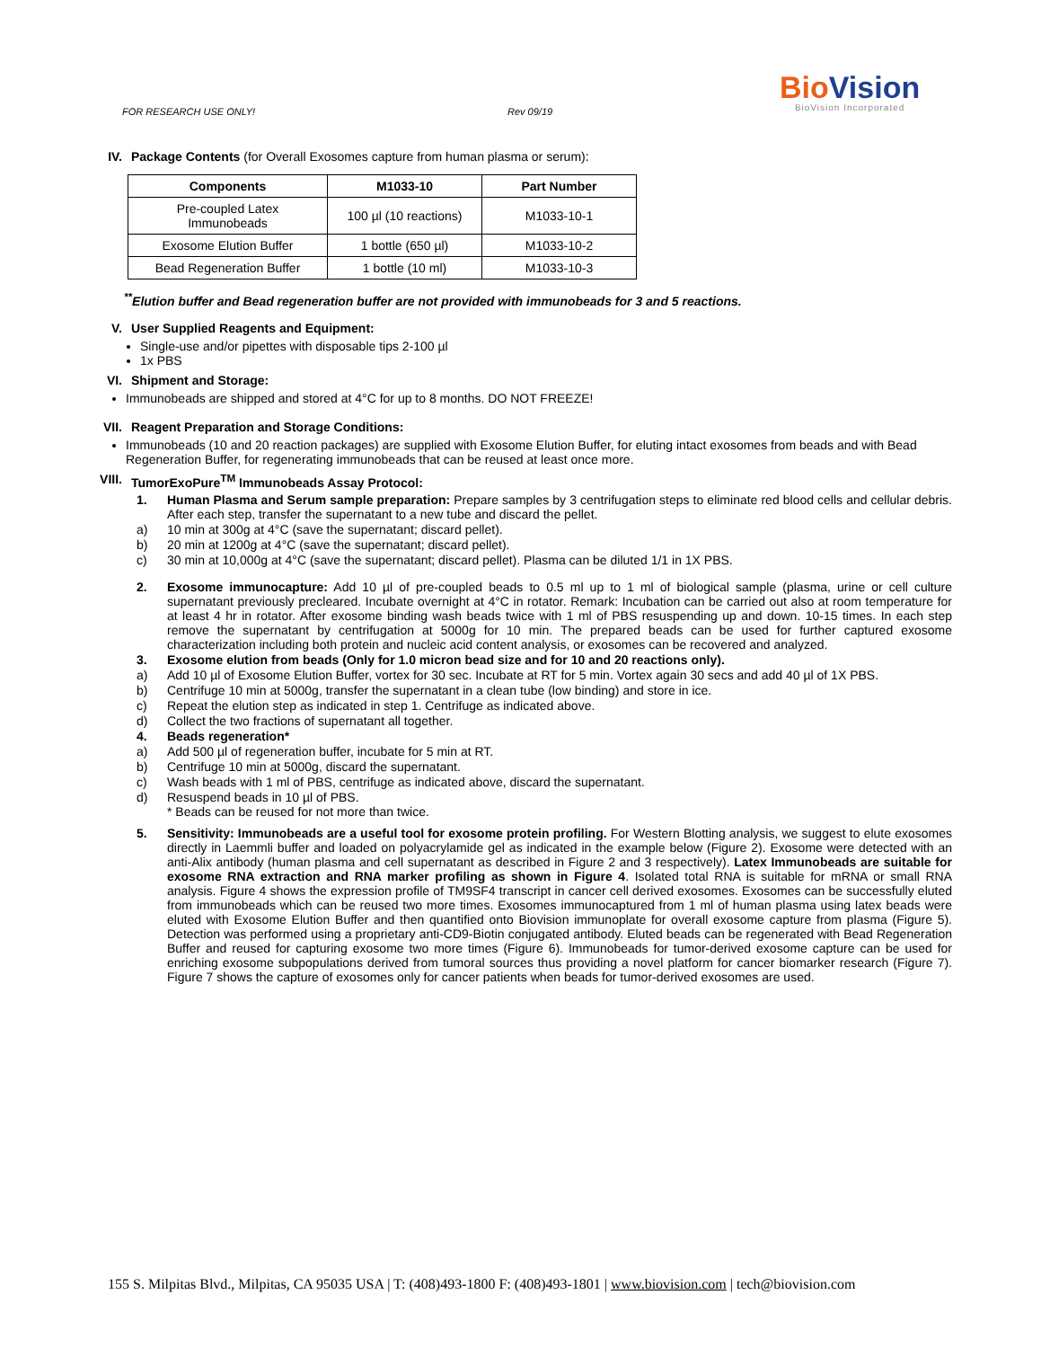FOR RESEARCH USE ONLY! Rev 09/19
BioVision
BioVision Incorporated
IV. Package Contents (for Overall Exosomes capture from human plasma or serum):
| Components | M1033-10 | Part Number |
| --- | --- | --- |
| Pre-coupled Latex Immunobeads | 100 µl (10 reactions) | M1033-10-1 |
| Exosome Elution Buffer | 1 bottle (650 µl) | M1033-10-2 |
| Bead Regeneration Buffer | 1 bottle (10 ml) | M1033-10-3 |
<sup>**</sup> Elution buffer and Bead regeneration buffer are not provided with immunobeads for 3 and 5 reactions.
V. User Supplied Reagents and Equipment:
Single-use and/or pipettes with disposable tips 2-100 µl
1x PBS
VI. Shipment and Storage:
Immunobeads are shipped and stored at 4°C for up to 8 months. DO NOT FREEZE!
VII. Reagent Preparation and Storage Conditions:
Immunobeads (10 and 20 reaction packages) are supplied with Exosome Elution Buffer, for eluting intact exosomes from beads and with Bead Regeneration Buffer, for regenerating immunobeads that can be reused at least once more.
VIII. TumorExoPure<sup>TM</sup> Immunobeads Assay Protocol:
1. Human Plasma and Serum sample preparation: Prepare samples by 3 centrifugation steps to eliminate red blood cells and cellular debris. After each step, transfer the supernatant to a new tube and discard the pellet.
a) 10 min at 300g at 4°C (save the supernatant; discard pellet).
b) 20 min at 1200g at 4°C (save the supernatant; discard pellet).
c) 30 min at 10,000g at 4°C (save the supernatant; discard pellet). Plasma can be diluted 1/1 in 1X PBS.
2. Exosome immunocapture: Add 10 µl of pre-coupled beads to 0.5 ml up to 1 ml of biological sample (plasma, urine or cell culture supernatant previously precleared. Incubate overnight at 4°C in rotator. Remark: Incubation can be carried out also at room temperature for at least 4 hr in rotator. After exosome binding wash beads twice with 1 ml of PBS resuspending up and down. 10-15 times. In each step remove the supernatant by centrifugation at 5000g for 10 min. The prepared beads can be used for further captured exosome characterization including both protein and nucleic acid content analysis, or exosomes can be recovered and analyzed.
3. Exosome elution from beads (Only for 1.0 micron bead size and for 10 and 20 reactions only).
a) Add 10 µl of Exosome Elution Buffer, vortex for 30 sec. Incubate at RT for 5 min. Vortex again 30 secs and add 40 µl of 1X PBS.
b) Centrifuge 10 min at 5000g, transfer the supernatant in a clean tube (low binding) and store in ice.
c) Repeat the elution step as indicated in step 1. Centrifuge as indicated above.
d) Collect the two fractions of supernatant all together.
4. Beads regeneration*
a) Add 500 µl of regeneration buffer, incubate for 5 min at RT.
b) Centrifuge 10 min at 5000g, discard the supernatant.
c) Wash beads with 1 ml of PBS, centrifuge as indicated above, discard the supernatant.
d) Resuspend beads in 10 µl of PBS.
* Beads can be reused for not more than twice.
5. Sensitivity: Immunobeads are a useful tool for exosome protein profiling. For Western Blotting analysis, we suggest to elute exosomes directly in Laemmli buffer and loaded on polyacrylamide gel as indicated in the example below (Figure 2). Exosome were detected with an anti-Alix antibody (human plasma and cell supernatant as described in Figure 2 and 3 respectively). Latex Immunobeads are suitable for exosome RNA extraction and RNA marker profiling as shown in Figure 4. Isolated total RNA is suitable for mRNA or small RNA analysis. Figure 4 shows the expression profile of TM9SF4 transcript in cancer cell derived exosomes. Exosomes can be successfully eluted from immunobeads which can be reused two more times. Exosomes immunocaptured from 1 ml of human plasma using latex beads were eluted with Exosome Elution Buffer and then quantified onto Biovision immunoplate for overall exosome capture from plasma (Figure 5). Detection was performed using a proprietary anti-CD9-Biotin conjugated antibody. Eluted beads can be regenerated with Bead Regeneration Buffer and reused for capturing exosome two more times (Figure 6). Immunobeads for tumor-derived exosome capture can be used for enriching exosome subpopulations derived from tumoral sources thus providing a novel platform for cancer biomarker research (Figure 7). Figure 7 shows the capture of exosomes only for cancer patients when beads for tumor-derived exosomes are used.
155 S. Milpitas Blvd., Milpitas, CA 95035 USA | T: (408)493-1800 F: (408)493-1801 | www.biovision.com | tech@biovision.com